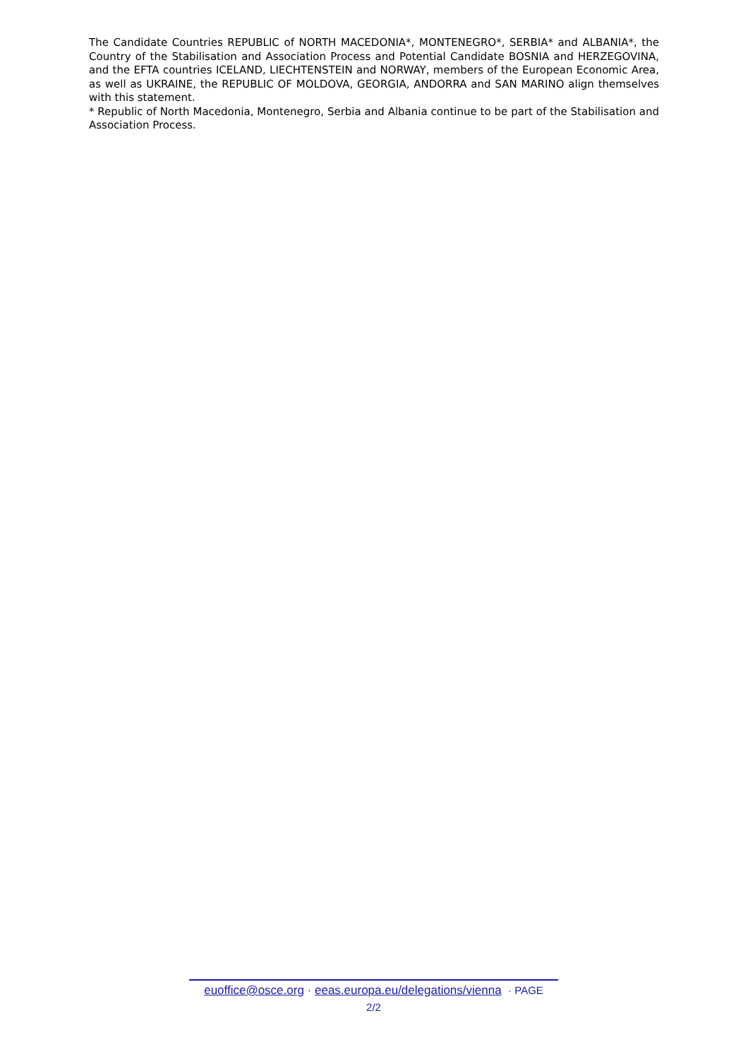The Candidate Countries REPUBLIC of NORTH MACEDONIA*, MONTENEGRO*, SERBIA* and ALBANIA*, the Country of the Stabilisation and Association Process and Potential Candidate BOSNIA and HERZEGOVINA, and the EFTA countries ICELAND, LIECHTENSTEIN and NORWAY, members of the European Economic Area, as well as UKRAINE, the REPUBLIC OF MOLDOVA, GEORGIA, ANDORRA and SAN MARINO align themselves with this statement.
* Republic of North Macedonia, Montenegro, Serbia and Albania continue to be part of the Stabilisation and Association Process.
euoffice@osce.org · eeas.europa.eu/delegations/vienna · PAGE
2/2